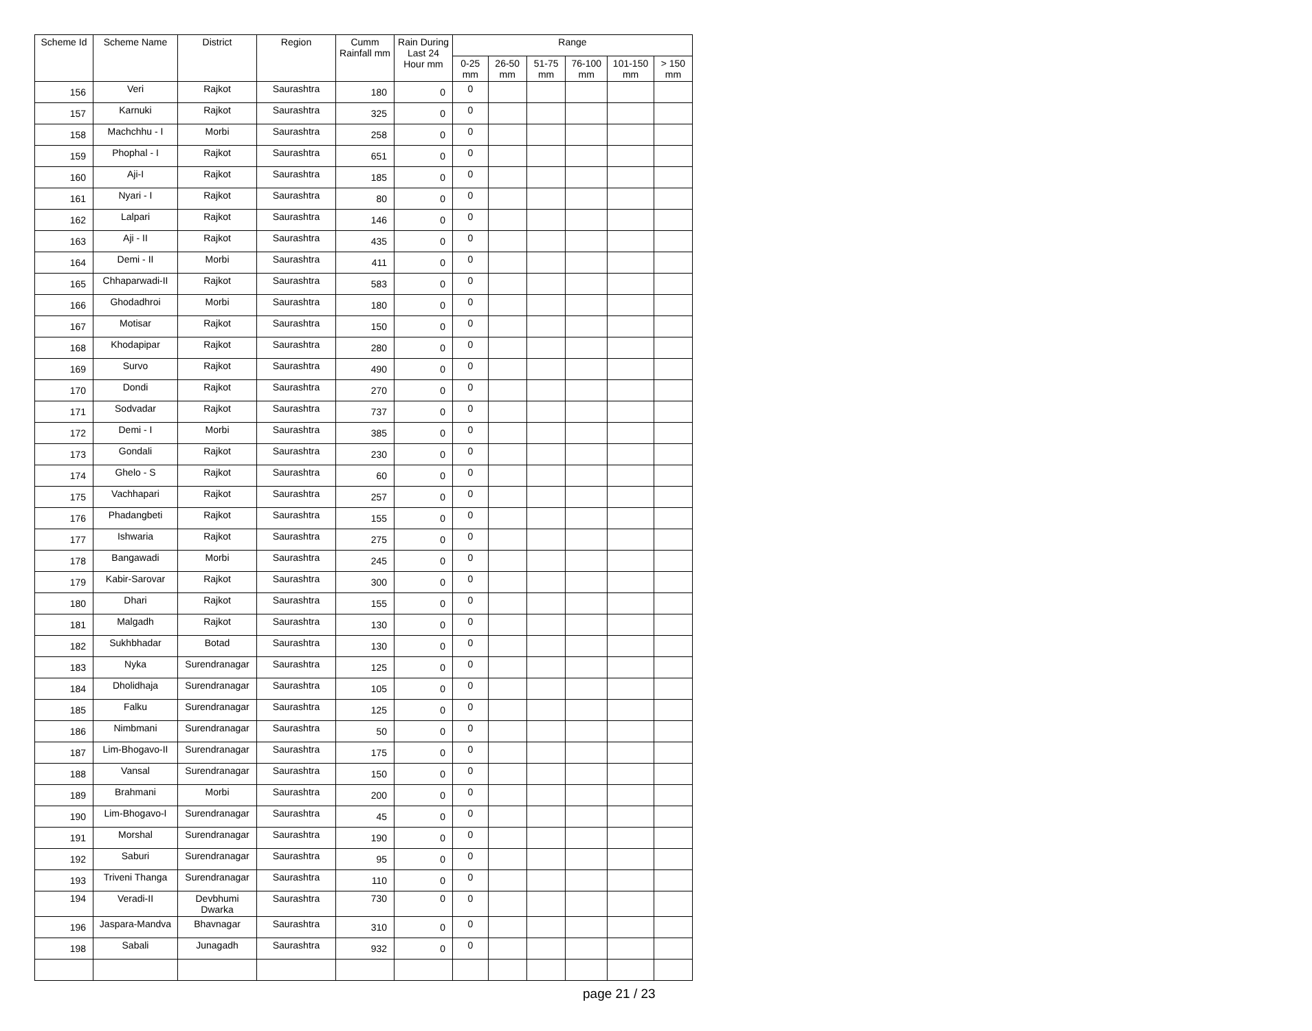| Scheme Id | Scheme Name | District | Region | Cumm Rainfall mm | Rain During Last 24 Hour mm | Range | | | | | |
| --- | --- | --- | --- | --- | --- | --- | --- | --- | --- | --- | --- |
| | | | | | | 0-25 mm | 26-50 mm | 51-75 mm | 76-100 mm | 101-150 mm | > 150 mm |
| 156 | Veri | Rajkot | Saurashtra | 180 | 0 | 0 | | | | | |
| 157 | Karnuki | Rajkot | Saurashtra | 325 | 0 | 0 | | | | | |
| 158 | Machchhu - I | Morbi | Saurashtra | 258 | 0 | 0 | | | | | |
| 159 | Phophal - I | Rajkot | Saurashtra | 651 | 0 | 0 | | | | | |
| 160 | Aji-I | Rajkot | Saurashtra | 185 | 0 | 0 | | | | | |
| 161 | Nyari - I | Rajkot | Saurashtra | 80 | 0 | 0 | | | | | |
| 162 | Lalpari | Rajkot | Saurashtra | 146 | 0 | 0 | | | | | |
| 163 | Aji - II | Rajkot | Saurashtra | 435 | 0 | 0 | | | | | |
| 164 | Demi - II | Morbi | Saurashtra | 411 | 0 | 0 | | | | | |
| 165 | Chhaparwadi-II | Rajkot | Saurashtra | 583 | 0 | 0 | | | | | |
| 166 | Ghodadhroi | Morbi | Saurashtra | 180 | 0 | 0 | | | | | |
| 167 | Motisar | Rajkot | Saurashtra | 150 | 0 | 0 | | | | | |
| 168 | Khodapipar | Rajkot | Saurashtra | 280 | 0 | 0 | | | | | |
| 169 | Survo | Rajkot | Saurashtra | 490 | 0 | 0 | | | | | |
| 170 | Dondi | Rajkot | Saurashtra | 270 | 0 | 0 | | | | | |
| 171 | Sodvadar | Rajkot | Saurashtra | 737 | 0 | 0 | | | | | |
| 172 | Demi - I | Morbi | Saurashtra | 385 | 0 | 0 | | | | | |
| 173 | Gondali | Rajkot | Saurashtra | 230 | 0 | 0 | | | | | |
| 174 | Ghelo - S | Rajkot | Saurashtra | 60 | 0 | 0 | | | | | |
| 175 | Vachhapari | Rajkot | Saurashtra | 257 | 0 | 0 | | | | | |
| 176 | Phadangbeti | Rajkot | Saurashtra | 155 | 0 | 0 | | | | | |
| 177 | Ishwaria | Rajkot | Saurashtra | 275 | 0 | 0 | | | | | |
| 178 | Bangawadi | Morbi | Saurashtra | 245 | 0 | 0 | | | | | |
| 179 | Kabir-Sarovar | Rajkot | Saurashtra | 300 | 0 | 0 | | | | | |
| 180 | Dhari | Rajkot | Saurashtra | 155 | 0 | 0 | | | | | |
| 181 | Malgadh | Rajkot | Saurashtra | 130 | 0 | 0 | | | | | |
| 182 | Sukhbhadar | Botad | Saurashtra | 130 | 0 | 0 | | | | | |
| 183 | Nyka | Surendranagar | Saurashtra | 125 | 0 | 0 | | | | | |
| 184 | Dholidhaja | Surendranagar | Saurashtra | 105 | 0 | 0 | | | | | |
| 185 | Falku | Surendranagar | Saurashtra | 125 | 0 | 0 | | | | | |
| 186 | Nimbmani | Surendranagar | Saurashtra | 50 | 0 | 0 | | | | | |
| 187 | Lim-Bhogavo-II | Surendranagar | Saurashtra | 175 | 0 | 0 | | | | | |
| 188 | Vansal | Surendranagar | Saurashtra | 150 | 0 | 0 | | | | | |
| 189 | Brahmani | Morbi | Saurashtra | 200 | 0 | 0 | | | | | |
| 190 | Lim-Bhogavo-I | Surendranagar | Saurashtra | 45 | 0 | 0 | | | | | |
| 191 | Morshal | Surendranagar | Saurashtra | 190 | 0 | 0 | | | | | |
| 192 | Saburi | Surendranagar | Saurashtra | 95 | 0 | 0 | | | | | |
| 193 | Triveni Thanga | Surendranagar | Saurashtra | 110 | 0 | 0 | | | | | |
| 194 | Veradi-II | Devbhumi Dwarka | Saurashtra | 730 | 0 | 0 | | | | | |
| 196 | Jaspara-Mandva | Bhavnagar | Saurashtra | 310 | 0 | 0 | | | | | |
| 198 | Sabali | Junagadh | Saurashtra | 932 | 0 | 0 | | | | | |
page 21 / 23